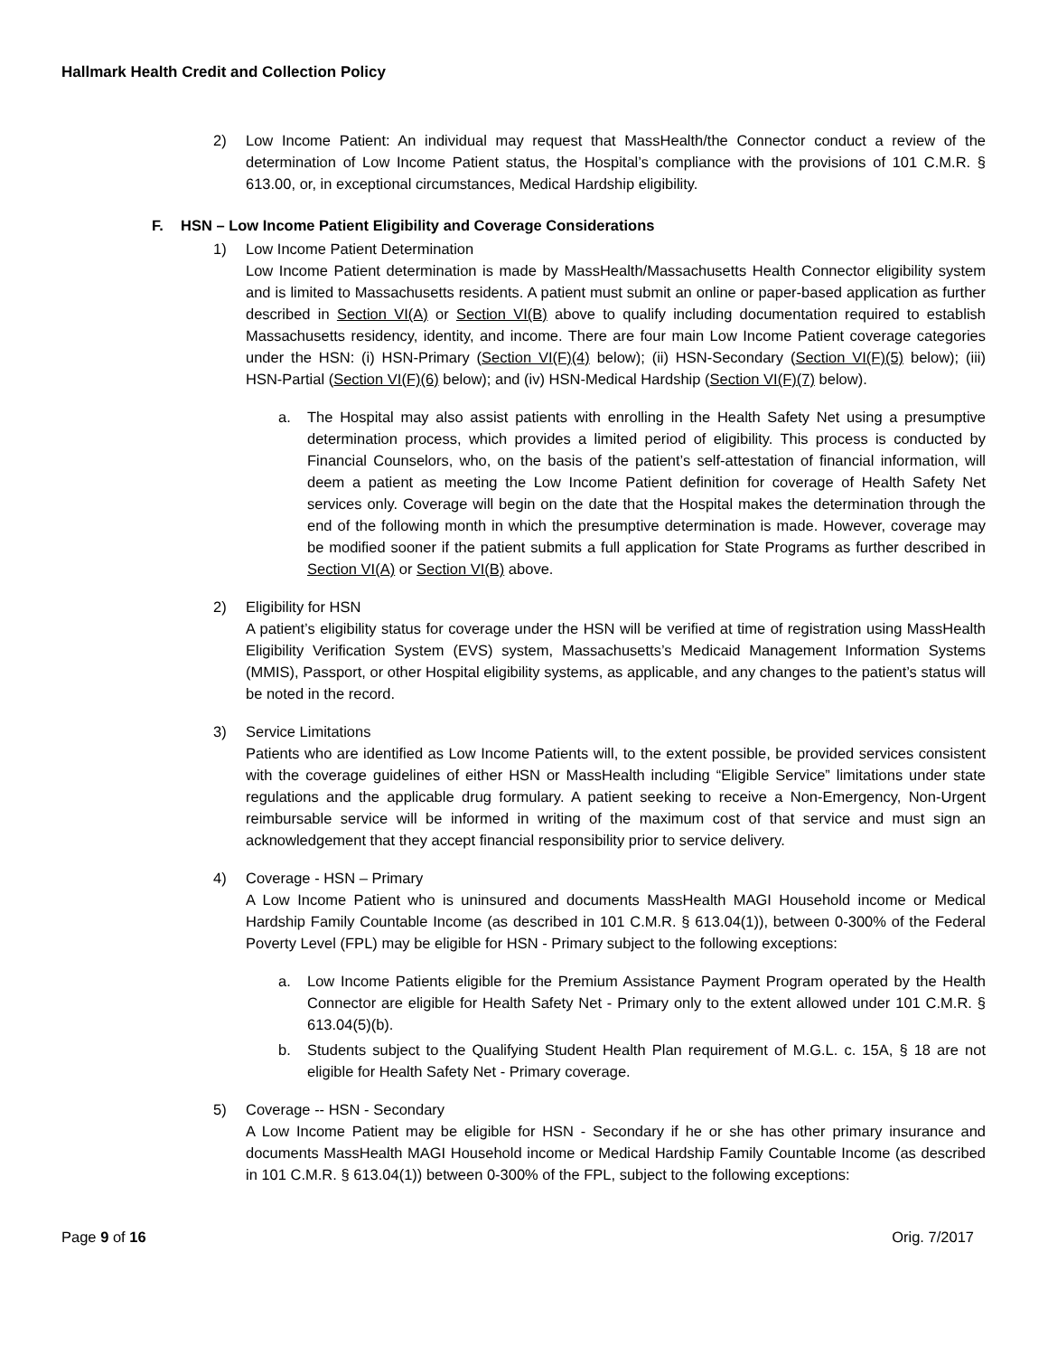Hallmark Health Credit and Collection Policy
2) Low Income Patient: An individual may request that MassHealth/the Connector conduct a review of the determination of Low Income Patient status, the Hospital’s compliance with the provisions of 101 C.M.R. § 613.00, or, in exceptional circumstances, Medical Hardship eligibility.
F. HSN – Low Income Patient Eligibility and Coverage Considerations
1) Low Income Patient Determination
Low Income Patient determination is made by MassHealth/Massachusetts Health Connector eligibility system and is limited to Massachusetts residents. A patient must submit an online or paper-based application as further described in Section VI(A) or Section VI(B) above to qualify including documentation required to establish Massachusetts residency, identity, and income. There are four main Low Income Patient coverage categories under the HSN: (i) HSN-Primary (Section VI(F)(4) below); (ii) HSN-Secondary (Section VI(F)(5) below); (iii) HSN-Partial (Section VI(F)(6) below); and (iv) HSN-Medical Hardship (Section VI(F)(7) below).
a. The Hospital may also assist patients with enrolling in the Health Safety Net using a presumptive determination process, which provides a limited period of eligibility. This process is conducted by Financial Counselors, who, on the basis of the patient’s self-attestation of financial information, will deem a patient as meeting the Low Income Patient definition for coverage of Health Safety Net services only. Coverage will begin on the date that the Hospital makes the determination through the end of the following month in which the presumptive determination is made. However, coverage may be modified sooner if the patient submits a full application for State Programs as further described in Section VI(A) or Section VI(B) above.
2) Eligibility for HSN
A patient’s eligibility status for coverage under the HSN will be verified at time of registration using MassHealth Eligibility Verification System (EVS) system, Massachusetts’s Medicaid Management Information Systems (MMIS), Passport, or other Hospital eligibility systems, as applicable, and any changes to the patient’s status will be noted in the record.
3) Service Limitations
Patients who are identified as Low Income Patients will, to the extent possible, be provided services consistent with the coverage guidelines of either HSN or MassHealth including “Eligible Service” limitations under state regulations and the applicable drug formulary. A patient seeking to receive a Non-Emergency, Non-Urgent reimbursable service will be informed in writing of the maximum cost of that service and must sign an acknowledgement that they accept financial responsibility prior to service delivery.
4) Coverage - HSN – Primary
A Low Income Patient who is uninsured and documents MassHealth MAGI Household income or Medical Hardship Family Countable Income (as described in 101 C.M.R. § 613.04(1)), between 0-300% of the Federal Poverty Level (FPL) may be eligible for HSN - Primary subject to the following exceptions:
a. Low Income Patients eligible for the Premium Assistance Payment Program operated by the Health Connector are eligible for Health Safety Net - Primary only to the extent allowed under 101 C.M.R. § 613.04(5)(b).
b. Students subject to the Qualifying Student Health Plan requirement of M.G.L. c. 15A, § 18 are not eligible for Health Safety Net - Primary coverage.
5) Coverage -- HSN - Secondary
A Low Income Patient may be eligible for HSN - Secondary if he or she has other primary insurance and documents MassHealth MAGI Household income or Medical Hardship Family Countable Income (as described in 101 C.M.R. § 613.04(1)) between 0-300% of the FPL, subject to the following exceptions:
Page 9 of 16 Orig. 7/2017